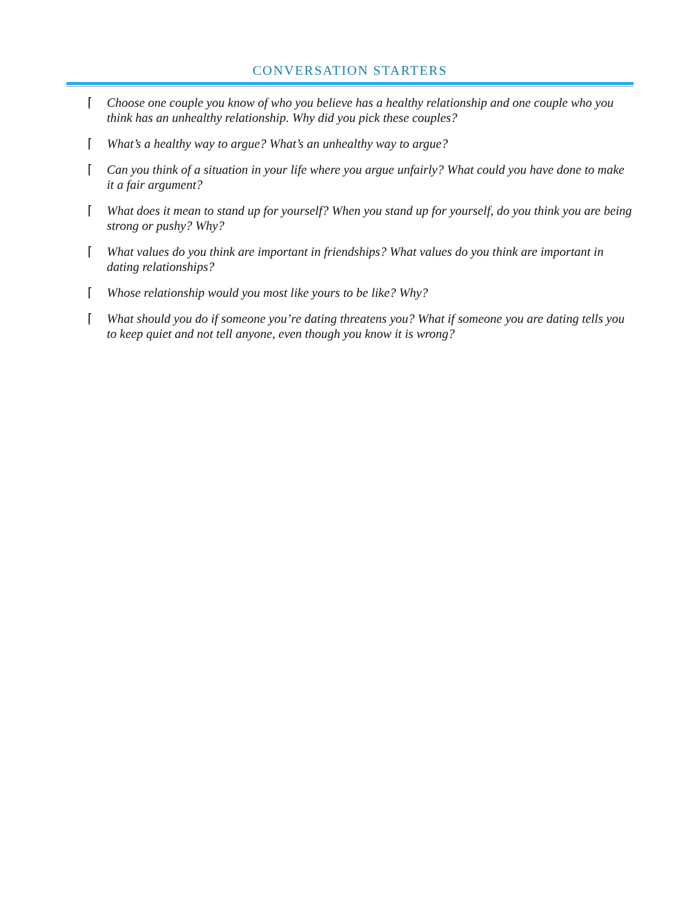CONVERSATION STARTERS
⌈ Choose one couple you know of who you believe has a healthy relationship and one couple who you think has an unhealthy relationship. Why did you pick these couples?
⌈ What’s a healthy way to argue? What’s an unhealthy way to argue?
⌈ Can you think of a situation in your life where you argue unfairly? What could you have done to make it a fair argument?
⌈ What does it mean to stand up for yourself? When you stand up for yourself, do you think you are being strong or pushy? Why?
⌈ What values do you think are important in friendships? What values do you think are important in dating relationships?
⌈ Whose relationship would you most like yours to be like? Why?
⌈ What should you do if someone you’re dating threatens you? What if someone you are dating tells you to keep quiet and not tell anyone, even though you know it is wrong?